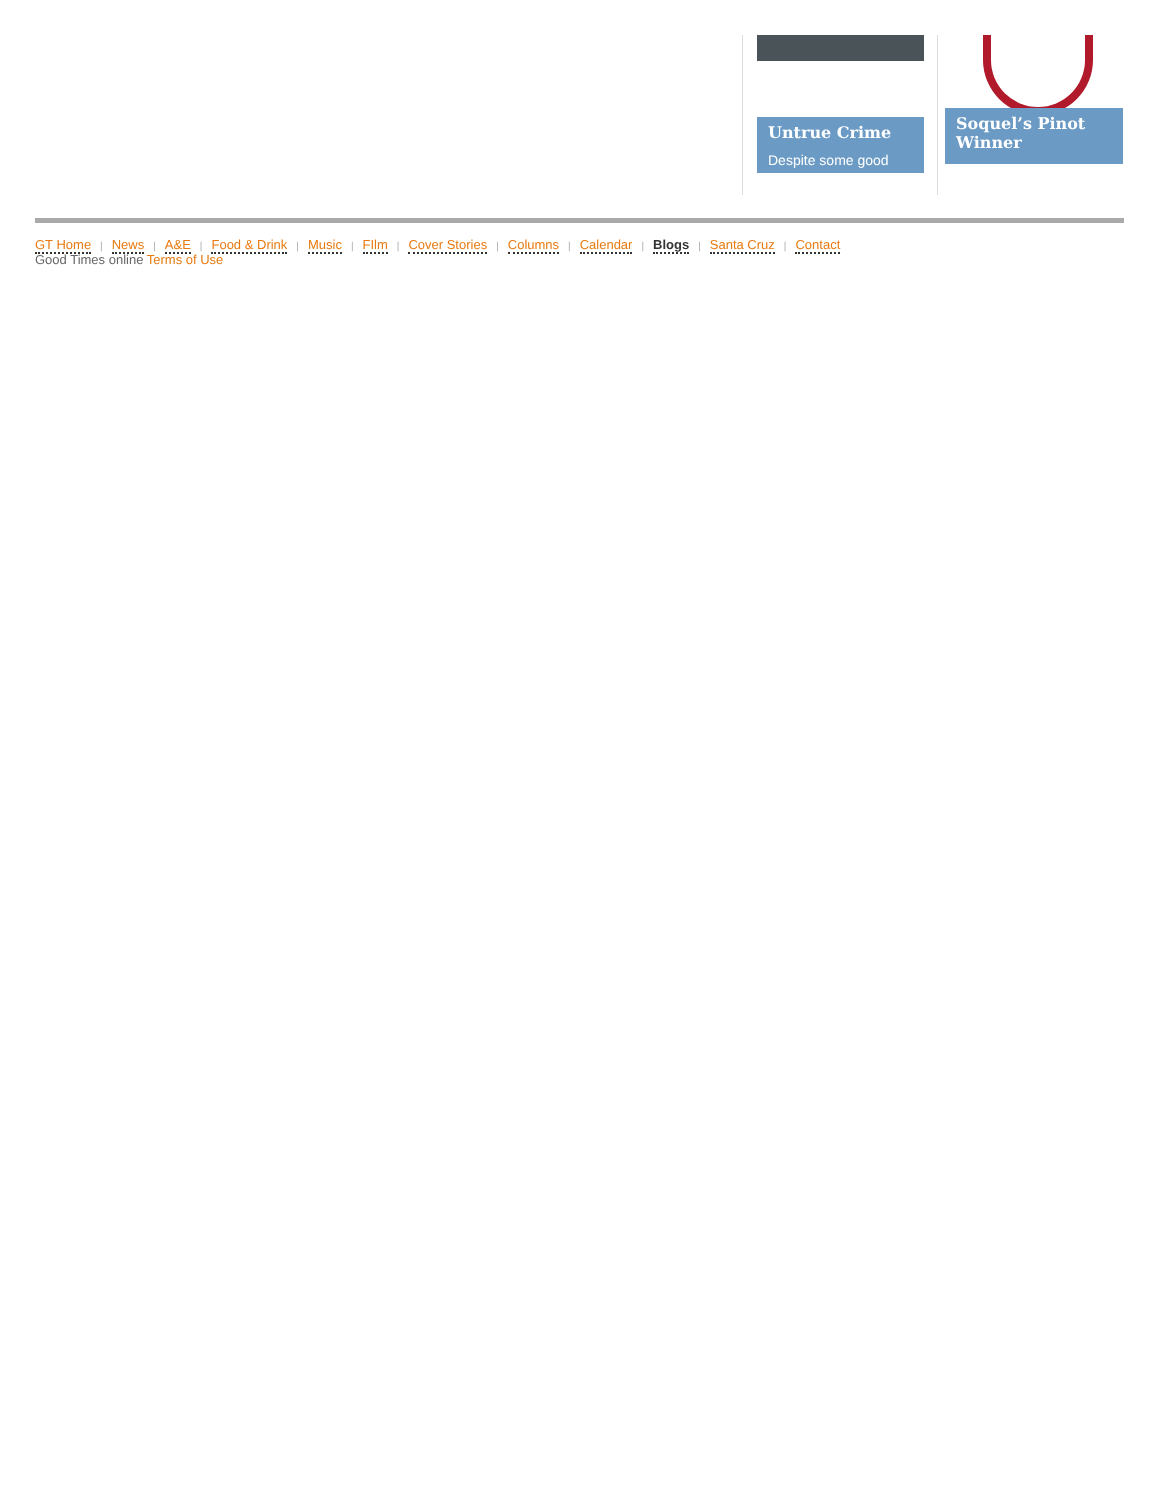Untrue Crime
Despite some good
Soquel’s Pinot Winner
GT Home | News | A&E | Food & Drink | Music | FIlm | Cover Stories | Columns | Calendar | Blogs | Santa Cruz | Contact
Good Times online Terms of Use